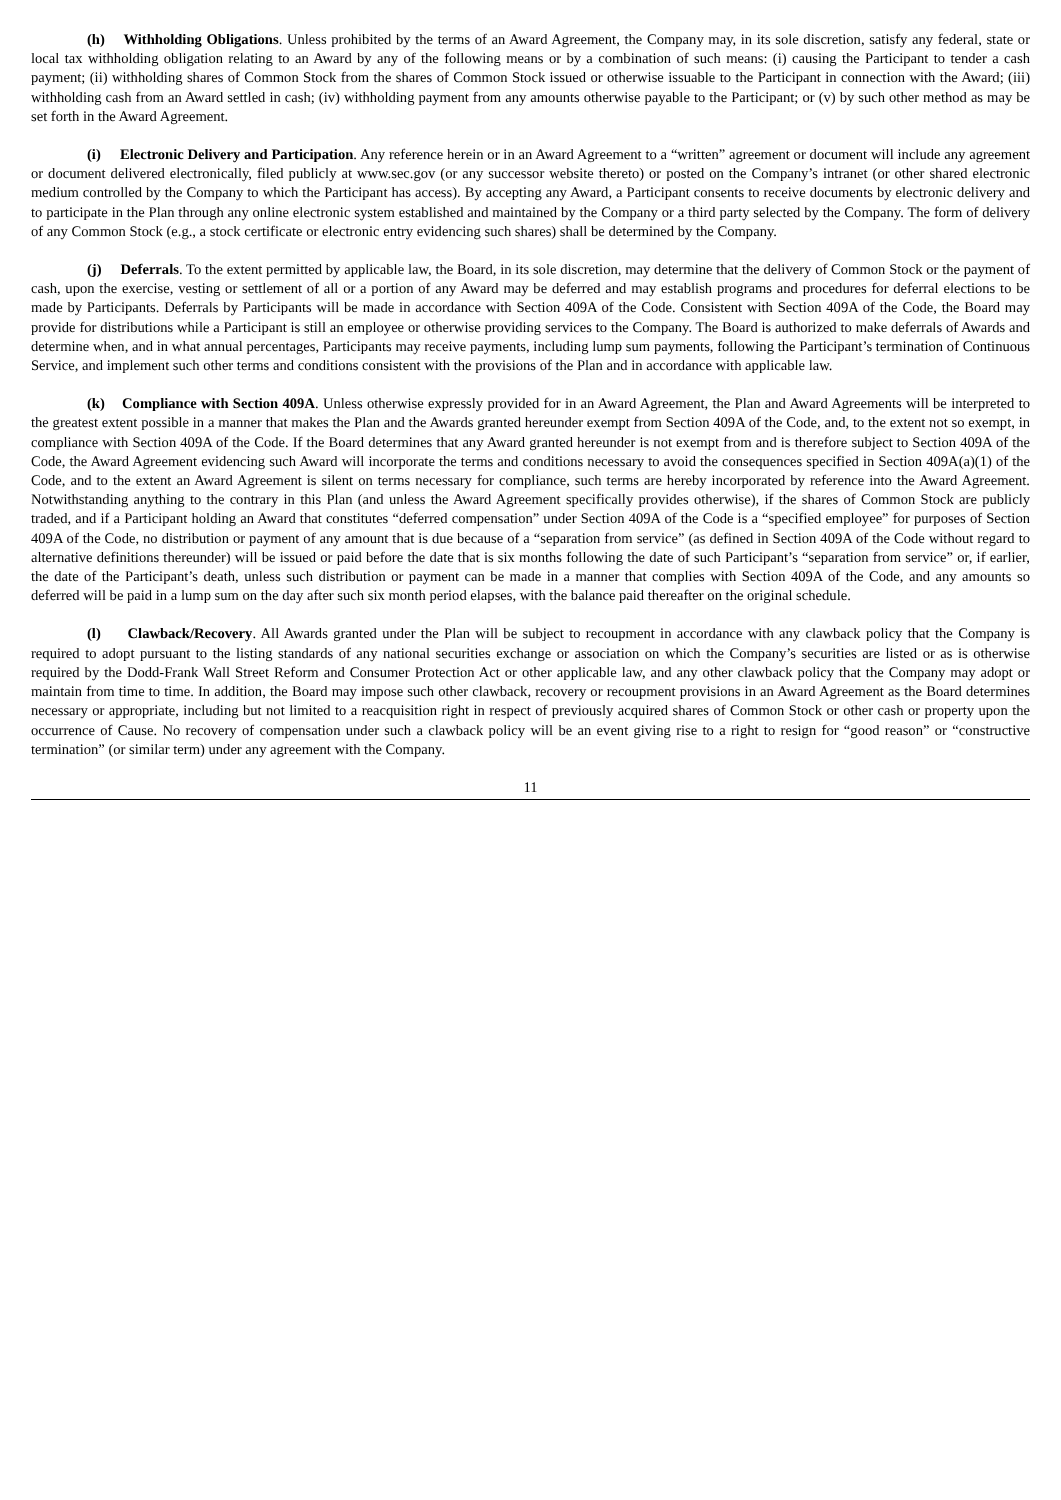(h) Withholding Obligations. Unless prohibited by the terms of an Award Agreement, the Company may, in its sole discretion, satisfy any federal, state or local tax withholding obligation relating to an Award by any of the following means or by a combination of such means: (i) causing the Participant to tender a cash payment; (ii) withholding shares of Common Stock from the shares of Common Stock issued or otherwise issuable to the Participant in connection with the Award; (iii) withholding cash from an Award settled in cash; (iv) withholding payment from any amounts otherwise payable to the Participant; or (v) by such other method as may be set forth in the Award Agreement.
(i) Electronic Delivery and Participation. Any reference herein or in an Award Agreement to a “written” agreement or document will include any agreement or document delivered electronically, filed publicly at www.sec.gov (or any successor website thereto) or posted on the Company’s intranet (or other shared electronic medium controlled by the Company to which the Participant has access). By accepting any Award, a Participant consents to receive documents by electronic delivery and to participate in the Plan through any online electronic system established and maintained by the Company or a third party selected by the Company. The form of delivery of any Common Stock (e.g., a stock certificate or electronic entry evidencing such shares) shall be determined by the Company.
(j) Deferrals. To the extent permitted by applicable law, the Board, in its sole discretion, may determine that the delivery of Common Stock or the payment of cash, upon the exercise, vesting or settlement of all or a portion of any Award may be deferred and may establish programs and procedures for deferral elections to be made by Participants. Deferrals by Participants will be made in accordance with Section 409A of the Code. Consistent with Section 409A of the Code, the Board may provide for distributions while a Participant is still an employee or otherwise providing services to the Company. The Board is authorized to make deferrals of Awards and determine when, and in what annual percentages, Participants may receive payments, including lump sum payments, following the Participant’s termination of Continuous Service, and implement such other terms and conditions consistent with the provisions of the Plan and in accordance with applicable law.
(k) Compliance with Section 409A. Unless otherwise expressly provided for in an Award Agreement, the Plan and Award Agreements will be interpreted to the greatest extent possible in a manner that makes the Plan and the Awards granted hereunder exempt from Section 409A of the Code, and, to the extent not so exempt, in compliance with Section 409A of the Code. If the Board determines that any Award granted hereunder is not exempt from and is therefore subject to Section 409A of the Code, the Award Agreement evidencing such Award will incorporate the terms and conditions necessary to avoid the consequences specified in Section 409A(a)(1) of the Code, and to the extent an Award Agreement is silent on terms necessary for compliance, such terms are hereby incorporated by reference into the Award Agreement. Notwithstanding anything to the contrary in this Plan (and unless the Award Agreement specifically provides otherwise), if the shares of Common Stock are publicly traded, and if a Participant holding an Award that constitutes “deferred compensation” under Section 409A of the Code is a “specified employee” for purposes of Section 409A of the Code, no distribution or payment of any amount that is due because of a “separation from service” (as defined in Section 409A of the Code without regard to alternative definitions thereunder) will be issued or paid before the date that is six months following the date of such Participant’s “separation from service” or, if earlier, the date of the Participant’s death, unless such distribution or payment can be made in a manner that complies with Section 409A of the Code, and any amounts so deferred will be paid in a lump sum on the day after such six month period elapses, with the balance paid thereafter on the original schedule.
(l) Clawback/Recovery. All Awards granted under the Plan will be subject to recoupment in accordance with any clawback policy that the Company is required to adopt pursuant to the listing standards of any national securities exchange or association on which the Company’s securities are listed or as is otherwise required by the Dodd-Frank Wall Street Reform and Consumer Protection Act or other applicable law, and any other clawback policy that the Company may adopt or maintain from time to time. In addition, the Board may impose such other clawback, recovery or recoupment provisions in an Award Agreement as the Board determines necessary or appropriate, including but not limited to a reacquisition right in respect of previously acquired shares of Common Stock or other cash or property upon the occurrence of Cause. No recovery of compensation under such a clawback policy will be an event giving rise to a right to resign for “good reason” or “constructive termination” (or similar term) under any agreement with the Company.
11